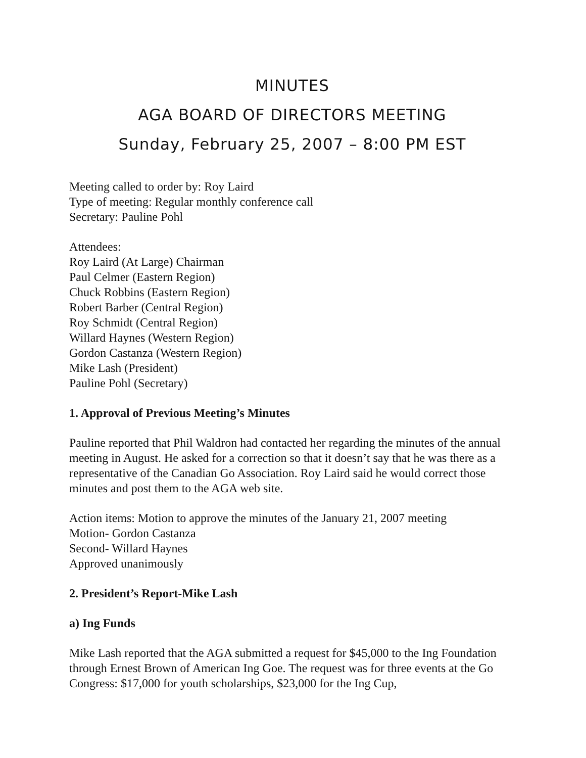MINUTES
AGA BOARD OF DIRECTORS MEETING
Sunday, February 25, 2007 – 8:00 PM EST
Meeting called to order by: Roy Laird
Type of meeting: Regular monthly conference call
Secretary: Pauline Pohl
Attendees:
Roy Laird (At Large) Chairman
Paul Celmer (Eastern Region)
Chuck Robbins (Eastern Region)
Robert Barber (Central Region)
Roy Schmidt (Central Region)
Willard Haynes (Western Region)
Gordon Castanza (Western Region)
Mike Lash (President)
Pauline Pohl (Secretary)
1. Approval of Previous Meeting’s Minutes
Pauline reported that Phil Waldron had contacted her regarding the minutes of the annual meeting in August. He asked for a correction so that it doesn’t say that he was there as a representative of the Canadian Go Association. Roy Laird said he would correct those minutes and post them to the AGA web site.
Action items: Motion to approve the minutes of the January 21, 2007 meeting
Motion- Gordon Castanza
Second- Willard Haynes
Approved unanimously
2. President’s Report-Mike Lash
a) Ing Funds
Mike Lash reported that the AGA submitted a request for $45,000 to the Ing Foundation through Ernest Brown of American Ing Goe. The request was for three events at the Go Congress: $17,000 for youth scholarships, $23,000 for the Ing Cup,